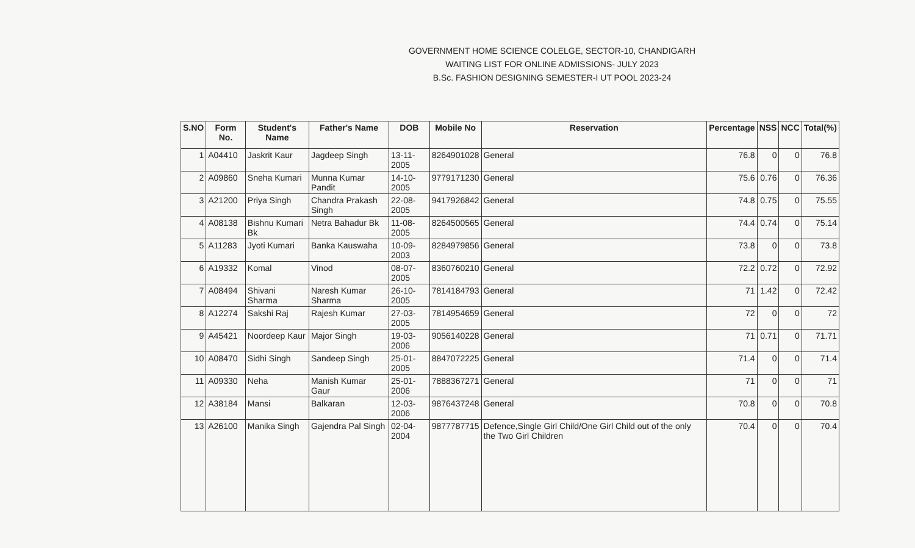GOVERNMENT HOME SCIENCE COLELGE, SECTOR-10, CHANDIGARH
WAITING LIST FOR ONLINE ADMISSIONS- JULY 2023
B.Sc. FASHION DESIGNING SEMESTER-I UT POOL 2023-24
| S.NO | Form No. | Student's Name | Father's Name | DOB | Mobile No | Reservation | Percentage | NSS | NCC | Total(%) |
| --- | --- | --- | --- | --- | --- | --- | --- | --- | --- | --- |
| 1 | A04410 | Jaskrit Kaur | Jagdeep Singh | 13-11-2005 | 8264901028 | General | 76.8 | 0 | 0 | 76.8 |
| 2 | A09860 | Sneha Kumari | Munna Kumar Pandit | 14-10-2005 | 9779171230 | General | 75.6 | 0.76 | 0 | 76.36 |
| 3 | A21200 | Priya Singh | Chandra Prakash Singh | 22-08-2005 | 9417926842 | General | 74.8 | 0.75 | 0 | 75.55 |
| 4 | A08138 | Bishnu Kumari Bk | Netra Bahadur Bk | 11-08-2005 | 8264500565 | General | 74.4 | 0.74 | 0 | 75.14 |
| 5 | A11283 | Jyoti Kumari | Banka Kauswaha | 10-09-2003 | 8284979856 | General | 73.8 | 0 | 0 | 73.8 |
| 6 | A19332 | Komal | Vinod | 08-07-2005 | 8360760210 | General | 72.2 | 0.72 | 0 | 72.92 |
| 7 | A08494 | Shivani Sharma | Naresh Kumar Sharma | 26-10-2005 | 7814184793 | General | 71 | 1.42 | 0 | 72.42 |
| 8 | A12274 | Sakshi Raj | Rajesh Kumar | 27-03-2005 | 7814954659 | General | 72 | 0 | 0 | 72 |
| 9 | A45421 | Noordeep Kaur | Major Singh | 19-03-2006 | 9056140228 | General | 71 | 0.71 | 0 | 71.71 |
| 10 | A08470 | Sidhi Singh | Sandeep Singh | 25-01-2005 | 8847072225 | General | 71.4 | 0 | 0 | 71.4 |
| 11 | A09330 | Neha | Manish Kumar Gaur | 25-01-2006 | 7888367271 | General | 71 | 0 | 0 | 71 |
| 12 | A38184 | Mansi | Balkaran | 12-03-2006 | 9876437248 | General | 70.8 | 0 | 0 | 70.8 |
| 13 | A26100 | Manika Singh | Gajendra Pal Singh | 02-04-2004 | 9877787715 | Defence,Single Girl Child/One Girl Child out of the only the Two Girl Children | 70.4 | 0 | 0 | 70.4 |